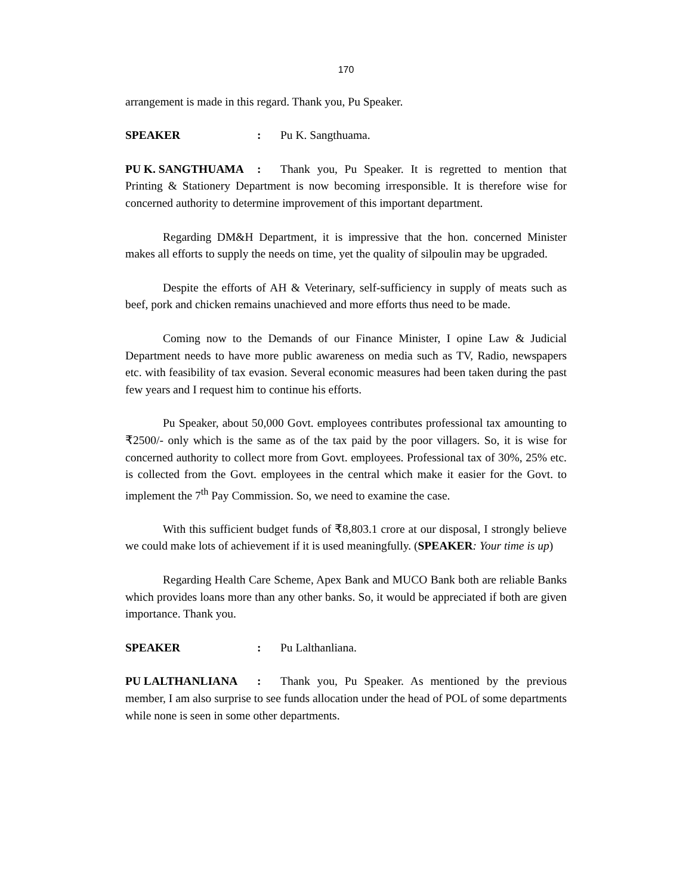170
arrangement is made in this regard. Thank you, Pu Speaker.
SPEAKER: Pu K. Sangthuama.
PU K. SANGTHUAMA: Thank you, Pu Speaker. It is regretted to mention that Printing & Stationery Department is now becoming irresponsible. It is therefore wise for concerned authority to determine improvement of this important department.
Regarding DM&H Department, it is impressive that the hon. concerned Minister makes all efforts to supply the needs on time, yet the quality of silpoulin may be upgraded.
Despite the efforts of AH & Veterinary, self-sufficiency in supply of meats such as beef, pork and chicken remains unachieved and more efforts thus need to be made.
Coming now to the Demands of our Finance Minister, I opine Law & Judicial Department needs to have more public awareness on media such as TV, Radio, newspapers etc. with feasibility of tax evasion. Several economic measures had been taken during the past few years and I request him to continue his efforts.
Pu Speaker, about 50,000 Govt. employees contributes professional tax amounting to ₹2500/- only which is the same as of the tax paid by the poor villagers. So, it is wise for concerned authority to collect more from Govt. employees. Professional tax of 30%, 25% etc. is collected from the Govt. employees in the central which make it easier for the Govt. to implement the 7<sup>th</sup> Pay Commission. So, we need to examine the case.
With this sufficient budget funds of ₹8,803.1 crore at our disposal, I strongly believe we could make lots of achievement if it is used meaningfully. (SPEAKER: Your time is up)
Regarding Health Care Scheme, Apex Bank and MUCO Bank both are reliable Banks which provides loans more than any other banks. So, it would be appreciated if both are given importance. Thank you.
SPEAKER: Pu Lalthanliana.
PU LALTHANLIANA: Thank you, Pu Speaker. As mentioned by the previous member, I am also surprise to see funds allocation under the head of POL of some departments while none is seen in some other departments.